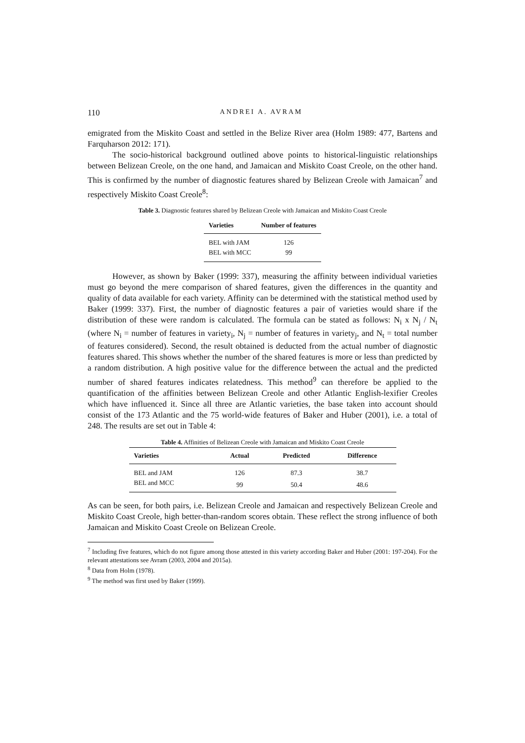110 ANDREI A. AVRAM
emigrated from the Miskito Coast and settled in the Belize River area (Holm 1989: 477, Bartens and Farquharson 2012: 171).
The socio-historical background outlined above points to historical-linguistic relationships between Belizean Creole, on the one hand, and Jamaican and Miskito Coast Creole, on the other hand. This is confirmed by the number of diagnostic features shared by Belizean Creole with Jamaican<sup>7</sup> and respectively Miskito Coast Creole<sup>8</sup>:
Table 3. Diagnostic features shared by Belizean Creole with Jamaican and Miskito Coast Creole
| Varieties | Number of features |
| --- | --- |
| BEL with JAM | 126 |
| BEL with MCC | 99 |
However, as shown by Baker (1999: 337), measuring the affinity between individual varieties must go beyond the mere comparison of shared features, given the differences in the quantity and quality of data available for each variety. Affinity can be determined with the statistical method used by Baker (1999: 337). First, the number of diagnostic features a pair of varieties would share if the distribution of these were random is calculated. The formula can be stated as follows: N<sub>i</sub> x N<sub>j</sub> / N<sub>t</sub> (where N<sub>i</sub> = number of features in variety<sub>i</sub>, N<sub>j</sub> = number of features in variety<sub>j</sub>, and N<sub>t</sub> = total number of features considered). Second, the result obtained is deducted from the actual number of diagnostic features shared. This shows whether the number of the shared features is more or less than predicted by a random distribution. A high positive value for the difference between the actual and the predicted number of shared features indicates relatedness. This method<sup>9</sup> can therefore be applied to the quantification of the affinities between Belizean Creole and other Atlantic English-lexifier Creoles which have influenced it. Since all three are Atlantic varieties, the base taken into account should consist of the 173 Atlantic and the 75 world-wide features of Baker and Huber (2001), i.e. a total of 248. The results are set out in Table 4:
Table 4. Affinities of Belizean Creole with Jamaican and Miskito Coast Creole
| Varieties | Actual | Predicted | Difference |
| --- | --- | --- | --- |
| BEL and JAM | 126 | 87.3 | 38.7 |
| BEL and MCC | 99 | 50.4 | 48.6 |
As can be seen, for both pairs, i.e. Belizean Creole and Jamaican and respectively Belizean Creole and Miskito Coast Creole, high better-than-random scores obtain. These reflect the strong influence of both Jamaican and Miskito Coast Creole on Belizean Creole.
<sup>7</sup> Including five features, which do not figure among those attested in this variety according Baker and Huber (2001: 197-204). For the relevant attestations see Avram (2003, 2004 and 2015a).
<sup>8</sup> Data from Holm (1978).
<sup>9</sup> The method was first used by Baker (1999).